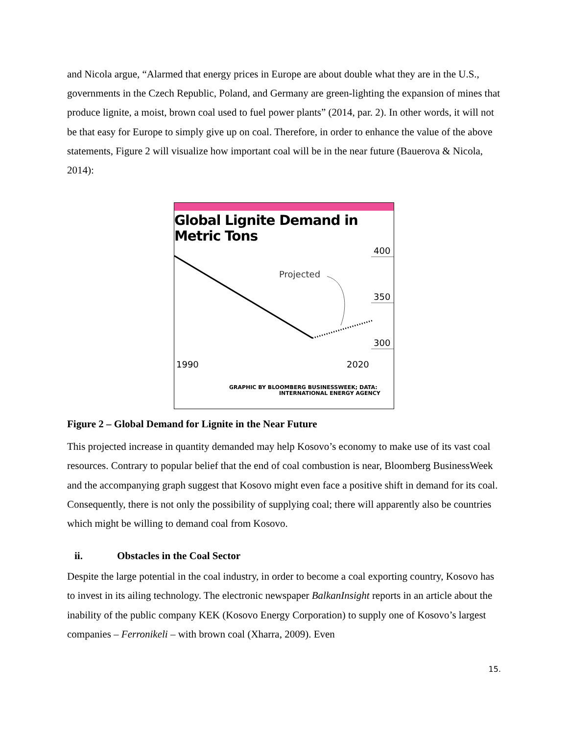and Nicola argue, “Alarmed that energy prices in Europe are about double what they are in the U.S., governments in the Czech Republic, Poland, and Germany are green-lighting the expansion of mines that produce lignite, a moist, brown coal used to fuel power plants” (2014, par. 2). In other words, it will not be that easy for Europe to simply give up on coal. Therefore, in order to enhance the value of the above statements, Figure 2 will visualize how important coal will be in the near future (Bauerova & Nicola, 2014):
Global Lignite Demand in
Metric Tons
Projected
400
350
300
1990
2020
GRAPHIC BY BLOOMBERG BUSINESSWEEK; DATA:
INTERNATIONAL ENERGY AGENCY
Figure 2 – Global Demand for Lignite in the Near Future
This projected increase in quantity demanded may help Kosovo’s economy to make use of its vast coal resources. Contrary to popular belief that the end of coal combustion is near, Bloomberg BusinessWeek and the accompanying graph suggest that Kosovo might even face a positive shift in demand for its coal. Consequently, there is not only the possibility of supplying coal; there will apparently also be countries which might be willing to demand coal from Kosovo.
ii. Obstacles in the Coal Sector
Despite the large potential in the coal industry, in order to become a coal exporting country, Kosovo has to invest in its ailing technology. The electronic newspaper BalkanInsight reports in an article about the inability of the public company KEK (Kosovo Energy Corporation) to supply one of Kosovo’s largest companies – Ferronikeli – with brown coal (Xharra, 2009). Even
15.